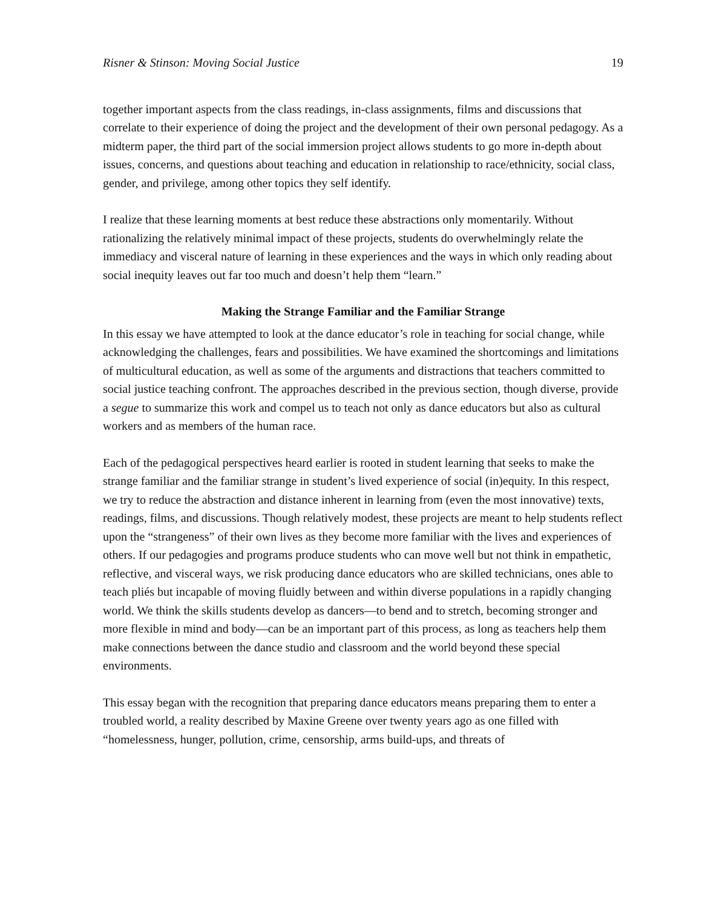Risner & Stinson: Moving Social Justice 19
together important aspects from the class readings, in-class assignments, films and discussions that correlate to their experience of doing the project and the development of their own personal pedagogy. As a midterm paper, the third part of the social immersion project allows students to go more in-depth about issues, concerns, and questions about teaching and education in relationship to race/ethnicity, social class, gender, and privilege, among other topics they self identify.
I realize that these learning moments at best reduce these abstractions only momentarily. Without rationalizing the relatively minimal impact of these projects, students do overwhelmingly relate the immediacy and visceral nature of learning in these experiences and the ways in which only reading about social inequity leaves out far too much and doesn’t help them “learn.”
Making the Strange Familiar and the Familiar Strange
In this essay we have attempted to look at the dance educator’s role in teaching for social change, while acknowledging the challenges, fears and possibilities. We have examined the shortcomings and limitations of multicultural education, as well as some of the arguments and distractions that teachers committed to social justice teaching confront. The approaches described in the previous section, though diverse, provide a segue to summarize this work and compel us to teach not only as dance educators but also as cultural workers and as members of the human race.
Each of the pedagogical perspectives heard earlier is rooted in student learning that seeks to make the strange familiar and the familiar strange in student’s lived experience of social (in)equity. In this respect, we try to reduce the abstraction and distance inherent in learning from (even the most innovative) texts, readings, films, and discussions. Though relatively modest, these projects are meant to help students reflect upon the “strangeness” of their own lives as they become more familiar with the lives and experiences of others. If our pedagogies and programs produce students who can move well but not think in empathetic, reflective, and visceral ways, we risk producing dance educators who are skilled technicians, ones able to teach pliés but incapable of moving fluidly between and within diverse populations in a rapidly changing world. We think the skills students develop as dancers—to bend and to stretch, becoming stronger and more flexible in mind and body—can be an important part of this process, as long as teachers help them make connections between the dance studio and classroom and the world beyond these special environments.
This essay began with the recognition that preparing dance educators means preparing them to enter a troubled world, a reality described by Maxine Greene over twenty years ago as one filled with “homelessness, hunger, pollution, crime, censorship, arms build-ups, and threats of